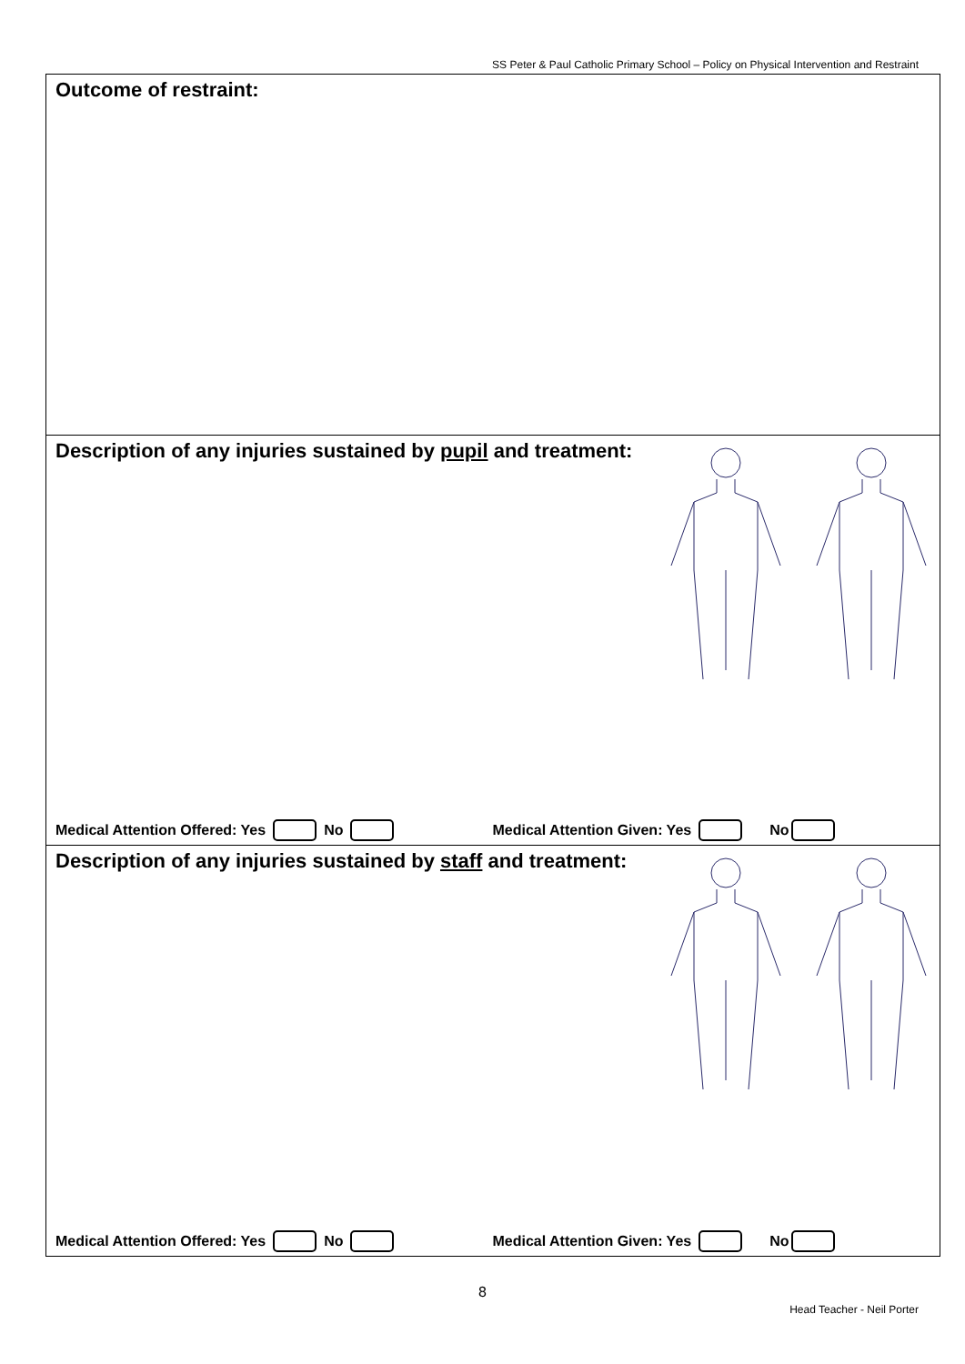SS Peter & Paul Catholic Primary School – Policy on Physical Intervention and Restraint
Outcome of restraint:
Description of any injuries sustained by pupil and treatment:
Medical Attention Offered: Yes No Medical Attention Given: Yes No
Description of any injuries sustained by staff and treatment:
Medical Attention Offered: Yes No Medical Attention Given: Yes No
8
Head Teacher - Neil Porter